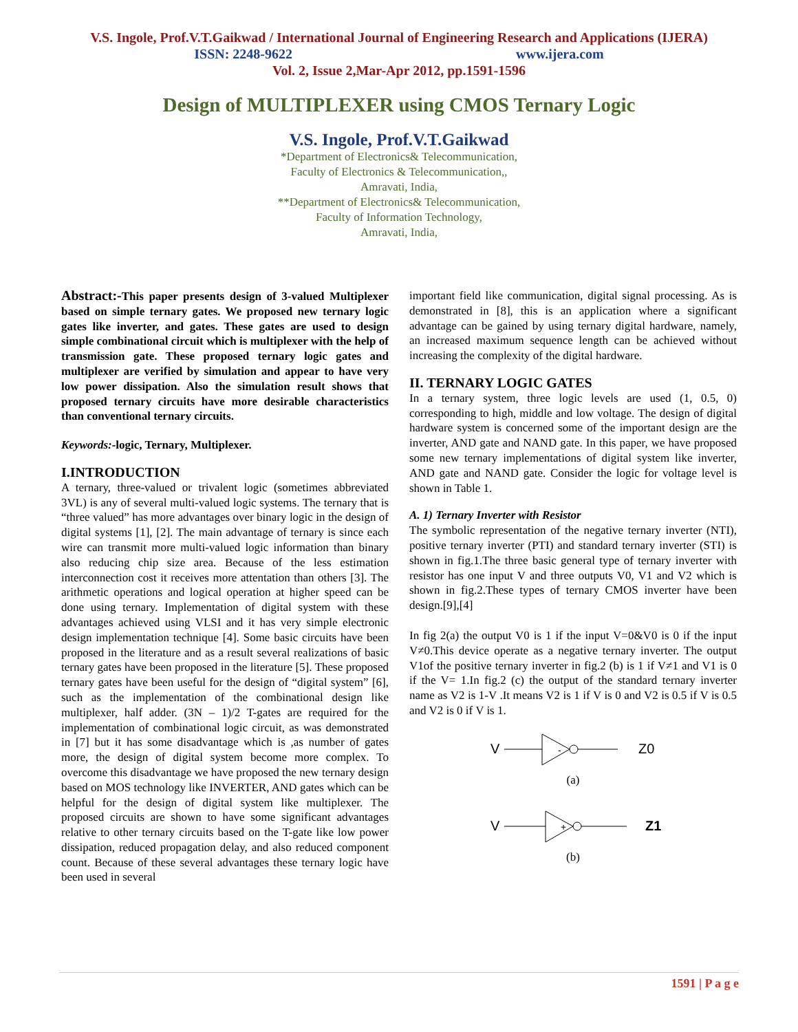V.S. Ingole, Prof.V.T.Gaikwad / International Journal of Engineering Research and Applications (IJERA)
ISSN: 2248-9622 www.ijera.com
Vol. 2, Issue 2,Mar-Apr 2012, pp.1591-1596
Design of MULTIPLEXER using CMOS Ternary Logic
V.S. Ingole, Prof.V.T.Gaikwad
*Department of Electronics& Telecommunication,
Faculty of Electronics & Telecommunication,,
Amravati, India,
**Department of Electronics& Telecommunication,
Faculty of Information Technology,
Amravati, India,
Abstract:-This paper presents design of 3-valued Multiplexer based on simple ternary gates. We proposed new ternary logic gates like inverter, and gates. These gates are used to design simple combinational circuit which is multiplexer with the help of transmission gate. These proposed ternary logic gates and multiplexer are verified by simulation and appear to have very low power dissipation. Also the simulation result shows that proposed ternary circuits have more desirable characteristics than conventional ternary circuits.
Keywords:-logic, Ternary, Multiplexer.
I.INTRODUCTION
A ternary, three-valued or trivalent logic (sometimes abbreviated 3VL) is any of several multi-valued logic systems. The ternary that is “three valued” has more advantages over binary logic in the design of digital systems [1], [2]. The main advantage of ternary is since each wire can transmit more multi-valued logic information than binary also reducing chip size area. Because of the less estimation interconnection cost it receives more attentation than others [3]. The arithmetic operations and logical operation at higher speed can be done using ternary. Implementation of digital system with these advantages achieved using VLSI and it has very simple electronic design implementation technique [4]. Some basic circuits have been proposed in the literature and as a result several realizations of basic ternary gates have been proposed in the literature [5]. These proposed ternary gates have been useful for the design of “digital system” [6], such as the implementation of the combinational design like multiplexer, half adder. (3N – 1)/2 T-gates are required for the implementation of combinational logic circuit, as was demonstrated in [7] but it has some disadvantage which is ,as number of gates more, the design of digital system become more complex. To overcome this disadvantage we have proposed the new ternary design based on MOS technology like INVERTER, AND gates which can be helpful for the design of digital system like multiplexer. The proposed circuits are shown to have some significant advantages relative to other ternary circuits based on the T-gate like low power dissipation, reduced propagation delay, and also reduced component count. Because of these several advantages these ternary logic have been used in several
important field like communication, digital signal processing. As is demonstrated in [8], this is an application where a significant advantage can be gained by using ternary digital hardware, namely, an increased maximum sequence length can be achieved without increasing the complexity of the digital hardware.
II. TERNARY LOGIC GATES
In a ternary system, three logic levels are used (1, 0.5, 0) corresponding to high, middle and low voltage. The design of digital hardware system is concerned some of the important design are the inverter, AND gate and NAND gate. In this paper, we have proposed some new ternary implementations of digital system like inverter, AND gate and NAND gate. Consider the logic for voltage level is shown in Table 1.
A. 1) Ternary Inverter with Resistor
The symbolic representation of the negative ternary inverter (NTI), positive ternary inverter (PTI) and standard ternary inverter (STI) is shown in fig.1.The three basic general type of ternary inverter with resistor has one input V and three outputs V0, V1 and V2 which is shown in fig.2.These types of ternary CMOS inverter have been design.[9],[4]
In fig 2(a) the output V0 is 1 if the input V=0&V0 is 0 if the input V≠0.This device operate as a negative ternary inverter. The output V1of the positive ternary inverter in fig.2 (b) is 1 if V≠1 and V1 is 0 if the V= 1.In fig.2 (c) the output of the standard ternary inverter name as V2 is 1-V .It means V2 is 1 if V is 0 and V2 is 0.5 if V is 0.5 and V2 is 0 if V is 1.
V
-
Z0
(a)
V
+
Z1
(b)
1591 | P a g e